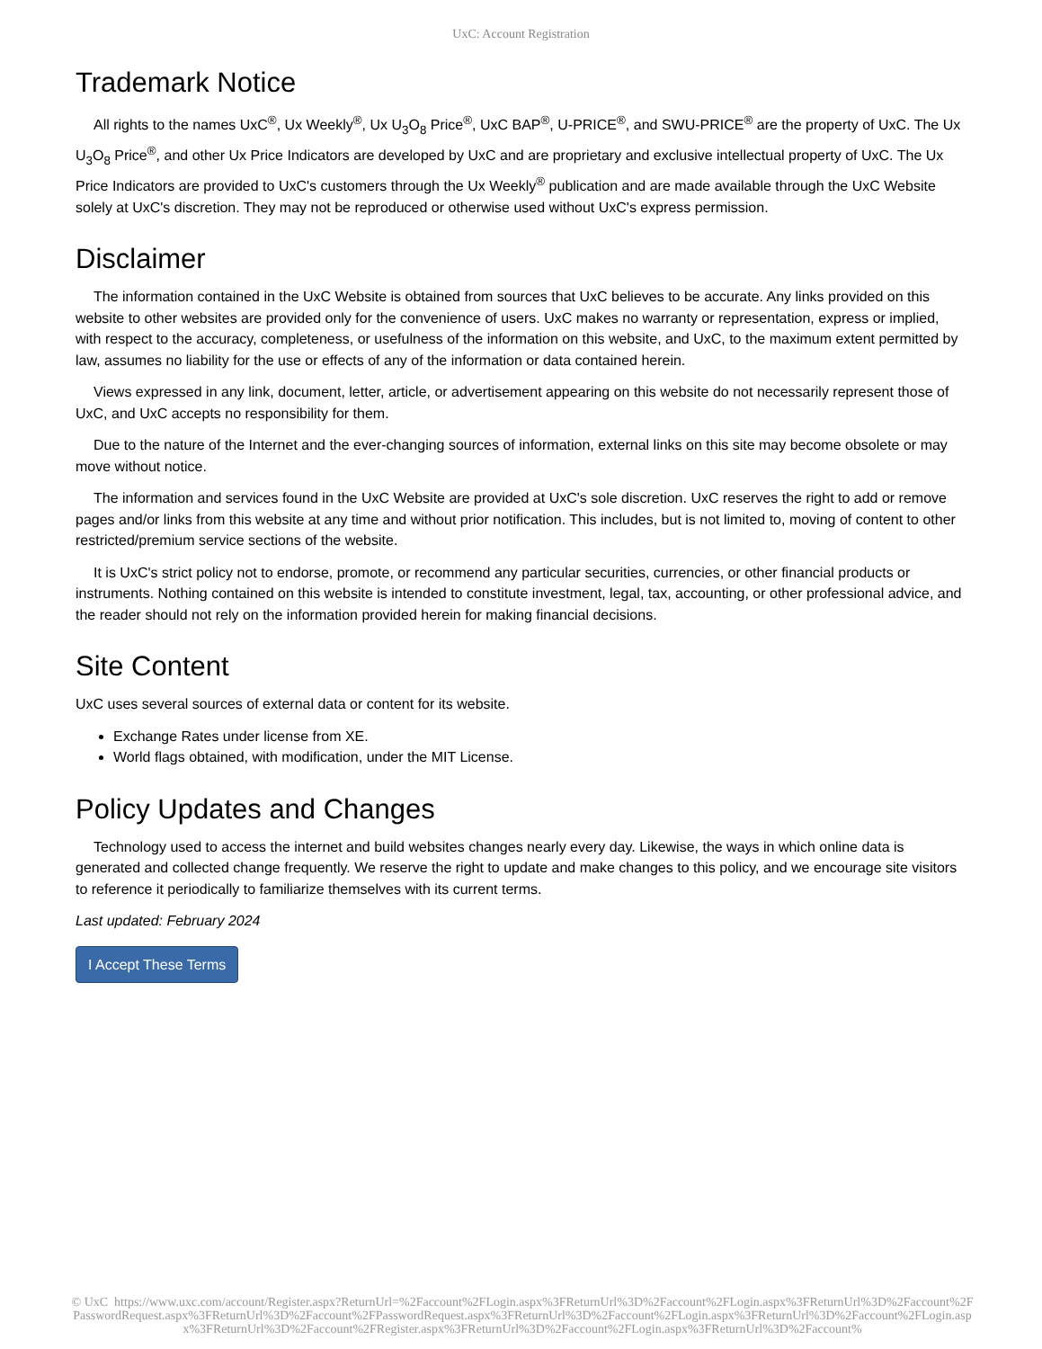UxC: Account Registration
Trademark Notice
All rights to the names UxC<sup>®</sup>, Ux Weekly<sup>®</sup>, Ux U<sub>3</sub>O<sub>8</sub> Price<sup>®</sup>, UxC BAP<sup>®</sup>, U-PRICE<sup>®</sup>, and SWU-PRICE<sup>®</sup> are the property of UxC. The Ux U<sub>3</sub>O<sub>8</sub> Price<sup>®</sup>, and other Ux Price Indicators are developed by UxC and are proprietary and exclusive intellectual property of UxC. The Ux Price Indicators are provided to UxC's customers through the Ux Weekly<sup>®</sup> publication and are made available through the UxC Website solely at UxC's discretion. They may not be reproduced or otherwise used without UxC's express permission.
Disclaimer
The information contained in the UxC Website is obtained from sources that UxC believes to be accurate. Any links provided on this website to other websites are provided only for the convenience of users. UxC makes no warranty or representation, express or implied, with respect to the accuracy, completeness, or usefulness of the information on this website, and UxC, to the maximum extent permitted by law, assumes no liability for the use or effects of any of the information or data contained herein.
Views expressed in any link, document, letter, article, or advertisement appearing on this website do not necessarily represent those of UxC, and UxC accepts no responsibility for them.
Due to the nature of the Internet and the ever-changing sources of information, external links on this site may become obsolete or may move without notice.
The information and services found in the UxC Website are provided at UxC's sole discretion. UxC reserves the right to add or remove pages and/or links from this website at any time and without prior notification. This includes, but is not limited to, moving of content to other restricted/premium service sections of the website.
It is UxC's strict policy not to endorse, promote, or recommend any particular securities, currencies, or other financial products or instruments. Nothing contained on this website is intended to constitute investment, legal, tax, accounting, or other professional advice, and the reader should not rely on the information provided herein for making financial decisions.
Site Content
UxC uses several sources of external data or content for its website.
Exchange Rates under license from XE.
World flags obtained, with modification, under the MIT License.
Policy Updates and Changes
Technology used to access the internet and build websites changes nearly every day. Likewise, the ways in which online data is generated and collected change frequently. We reserve the right to update and make changes to this policy, and we encourage site visitors to reference it periodically to familiarize themselves with its current terms.
Last updated: February 2024
I Accept These Terms
© UxC https://www.uxc.com/account/Register.aspx?ReturnUrl=%2Faccount%2FLogin.aspx%3FReturnUrl%3D%2Faccount%2FLogin.aspx%3FReturnUrl%3D%2Faccount%2FPasswordRequest.aspx%3FReturnUrl%3D%2Faccount%2FPasswordRequest.aspx%3FReturnUrl%3D%2Faccount%2FLogin.aspx%3FReturnUrl%3D%2Faccount%2FLogin.aspx%3FReturnUrl%3D%2Faccount%2FRegister.aspx%3FReturnUrl%3D%2Faccount%2FLogin.aspx%3FReturnUrl%3D%2Faccount%